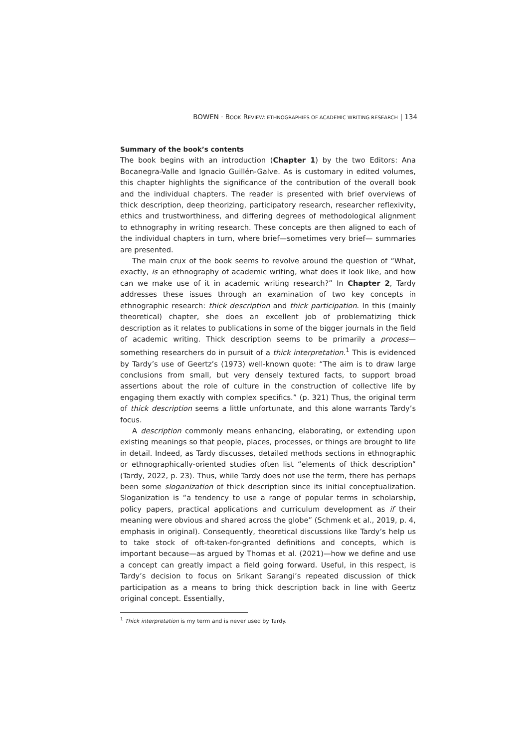BOWEN · BOOK REVIEW: ETHNOGRAPHIES OF ACADEMIC WRITING RESEARCH | 134
Summary of the book’s contents
The book begins with an introduction (Chapter 1) by the two Editors: Ana Bocanegra-Valle and Ignacio Guillén-Galve. As is customary in edited volumes, this chapter highlights the significance of the contribution of the overall book and the individual chapters. The reader is presented with brief overviews of thick description, deep theorizing, participatory research, researcher reflexivity, ethics and trustworthiness, and differing degrees of methodological alignment to ethnography in writing research. These concepts are then aligned to each of the individual chapters in turn, where brief—sometimes very brief— summaries are presented.
The main crux of the book seems to revolve around the question of “What, exactly, is an ethnography of academic writing, what does it look like, and how can we make use of it in academic writing research?” In Chapter 2, Tardy addresses these issues through an examination of two key concepts in ethnographic research: thick description and thick participation. In this (mainly theoretical) chapter, she does an excellent job of problematizing thick description as it relates to publications in some of the bigger journals in the field of academic writing. Thick description seems to be primarily a process—something researchers do in pursuit of a thick interpretation.<sup>1</sup> This is evidenced by Tardy’s use of Geertz’s (1973) well-known quote: “The aim is to draw large conclusions from small, but very densely textured facts, to support broad assertions about the role of culture in the construction of collective life by engaging them exactly with complex specifics.” (p. 321) Thus, the original term of thick description seems a little unfortunate, and this alone warrants Tardy’s focus.
A description commonly means enhancing, elaborating, or extending upon existing meanings so that people, places, processes, or things are brought to life in detail. Indeed, as Tardy discusses, detailed methods sections in ethnographic or ethnographically-oriented studies often list “elements of thick description” (Tardy, 2022, p. 23). Thus, while Tardy does not use the term, there has perhaps been some sloganization of thick description since its initial conceptualization. Sloganization is “a tendency to use a range of popular terms in scholarship, policy papers, practical applications and curriculum development as if their meaning were obvious and shared across the globe” (Schmenk et al., 2019, p. 4, emphasis in original). Consequently, theoretical discussions like Tardy’s help us to take stock of oft-taken-for-granted definitions and concepts, which is important because—as argued by Thomas et al. (2021)—how we define and use a concept can greatly impact a field going forward. Useful, in this respect, is Tardy’s decision to focus on Srikant Sarangi’s repeated discussion of thick participation as a means to bring thick description back in line with Geertz original concept. Essentially,
<sup>1</sup> Thick interpretation is my term and is never used by Tardy.